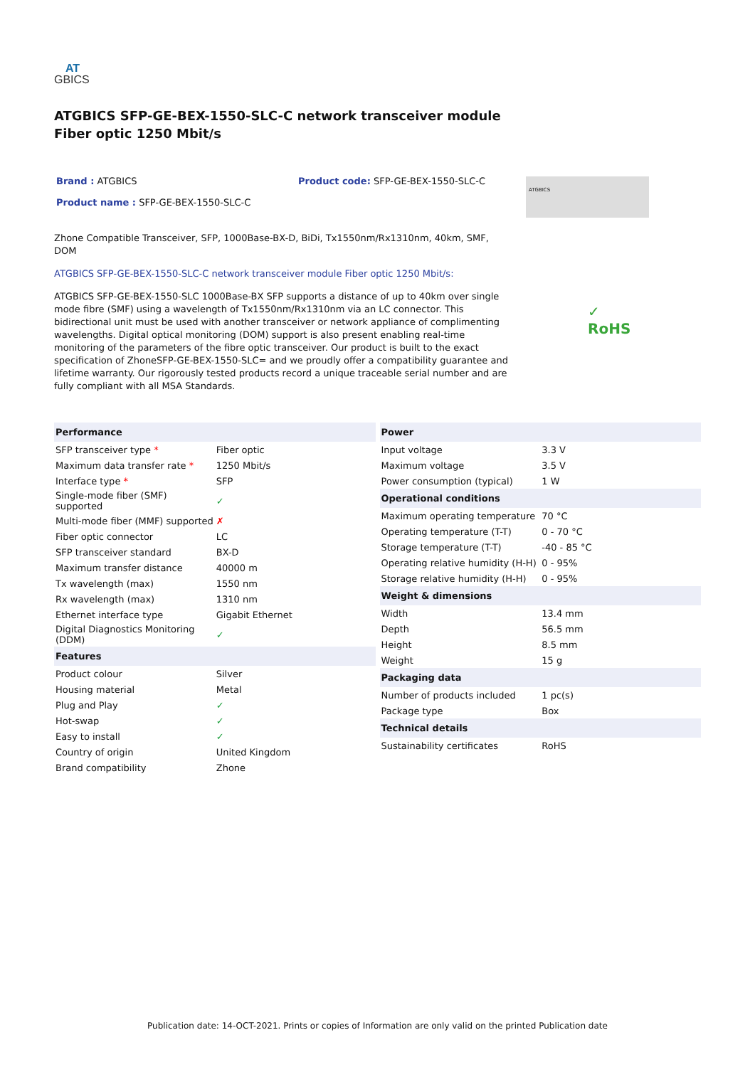AT
GBICS
ATGBICS SFP-GE-BEX-1550-SLC-C network transceiver module
Fiber optic 1250 Mbit/s
Brand : ATGBICS
Product name : SFP-GE-BEX-1550-SLC-C
Product code: SFP-GE-BEX-1550-SLC-C
ATGBICS
Zhone Compatible Transceiver, SFP, 1000Base-BX-D, BiDi, Tx1550nm/Rx1310nm, 40km, SMF, DOM
ATGBICS SFP-GE-BEX-1550-SLC-C network transceiver module Fiber optic 1250 Mbit/s:
ATGBICS SFP-GE-BEX-1550-SLC 1000Base-BX SFP supports a distance of up to 40km over single mode fibre (SMF) using a wavelength of Tx1550nm/Rx1310nm via an LC connector. This bidirectional unit must be used with another transceiver or network appliance of complimenting wavelengths. Digital optical monitoring (DOM) support is also present enabling real-time monitoring of the parameters of the fibre optic transceiver. Our product is built to the exact specification of ZhoneSFP-GE-BEX-1550-SLC= and we proudly offer a compatibility guarantee and lifetime warranty. Our rigorously tested products record a unique traceable serial number and are fully compliant with all MSA Standards.
✓
RoHS
| Performance | |
| --- | --- |
| SFP transceiver type * | Fiber optic |
| Maximum data transfer rate * | 1250 Mbit/s |
| Interface type * | SFP |
| Single-mode fiber (SMF) supported | ✓ |
| Multi-mode fiber (MMF) supported | ✗ |
| Fiber optic connector | LC |
| SFP transceiver standard | BX-D |
| Maximum transfer distance | 40000 m |
| Tx wavelength (max) | 1550 nm |
| Rx wavelength (max) | 1310 nm |
| Ethernet interface type | Gigabit Ethernet |
| Digital Diagnostics Monitoring (DDM) | ✓ |
| Features | |
| Product colour | Silver |
| Housing material | Metal |
| Plug and Play | ✓ |
| Hot-swap | ✓ |
| Easy to install | ✓ |
| Country of origin | United Kingdom |
| Brand compatibility | Zhone |
| Power | |
| --- | --- |
| Input voltage | 3.3 V |
| Maximum voltage | 3.5 V |
| Power consumption (typical) | 1 W |
| Operational conditions | |
| Maximum operating temperature | 70 °C |
| Operating temperature (T-T) | 0 - 70 °C |
| Storage temperature (T-T) | -40 - 85 °C |
| Operating relative humidity (H-H) | 0 - 95% |
| Storage relative humidity (H-H) | 0 - 95% |
| Weight & dimensions | |
| Width | 13.4 mm |
| Depth | 56.5 mm |
| Height | 8.5 mm |
| Weight | 15 g |
| Packaging data | |
| Number of products included | 1 pc(s) |
| Package type | Box |
| Technical details | |
| Sustainability certificates | RoHS |
Publication date: 14-OCT-2021. Prints or copies of Information are only valid on the printed Publication date